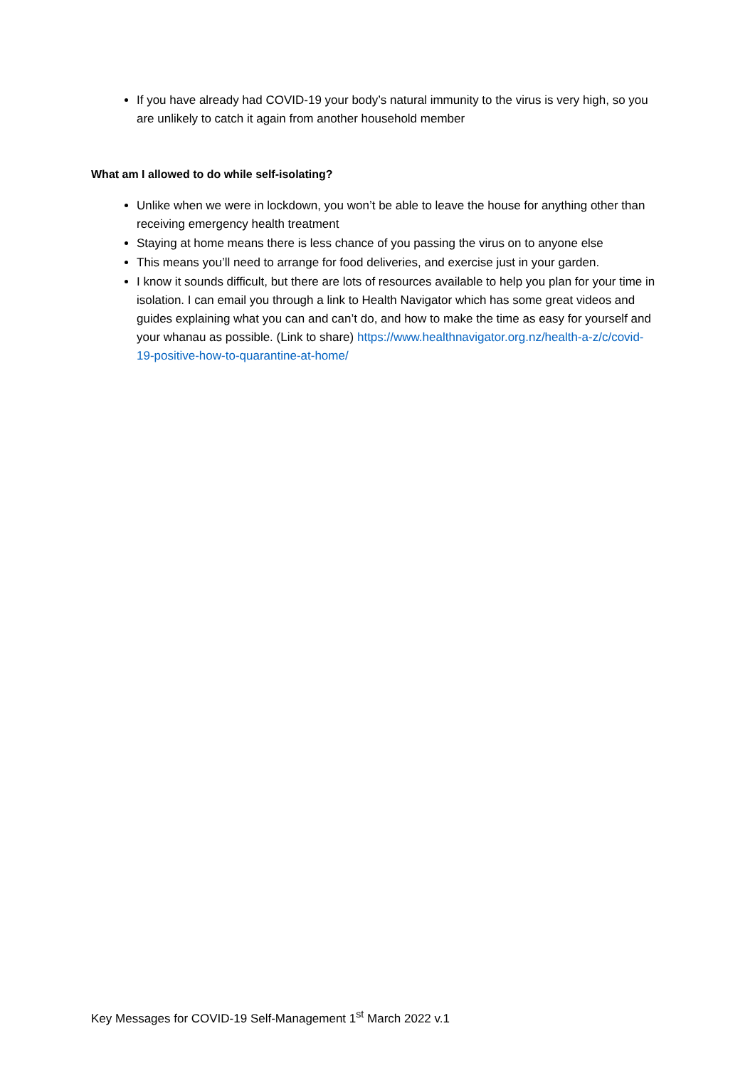If you have already had COVID-19 your body’s natural immunity to the virus is very high, so you are unlikely to catch it again from another household member
What am I allowed to do while self-isolating?
Unlike when we were in lockdown, you won’t be able to leave the house for anything other than receiving emergency health treatment
Staying at home means there is less chance of you passing the virus on to anyone else
This means you’ll need to arrange for food deliveries, and exercise just in your garden.
I know it sounds difficult, but there are lots of resources available to help you plan for your time in isolation. I can email you through a link to Health Navigator which has some great videos and guides explaining what you can and can’t do, and how to make the time as easy for yourself and your whanau as possible. (Link to share) https://www.healthnavigator.org.nz/health-a-z/c/covid-19-positive-how-to-quarantine-at-home/
Key Messages for COVID-19 Self-Management 1<sup>st</sup> March 2022 v.1